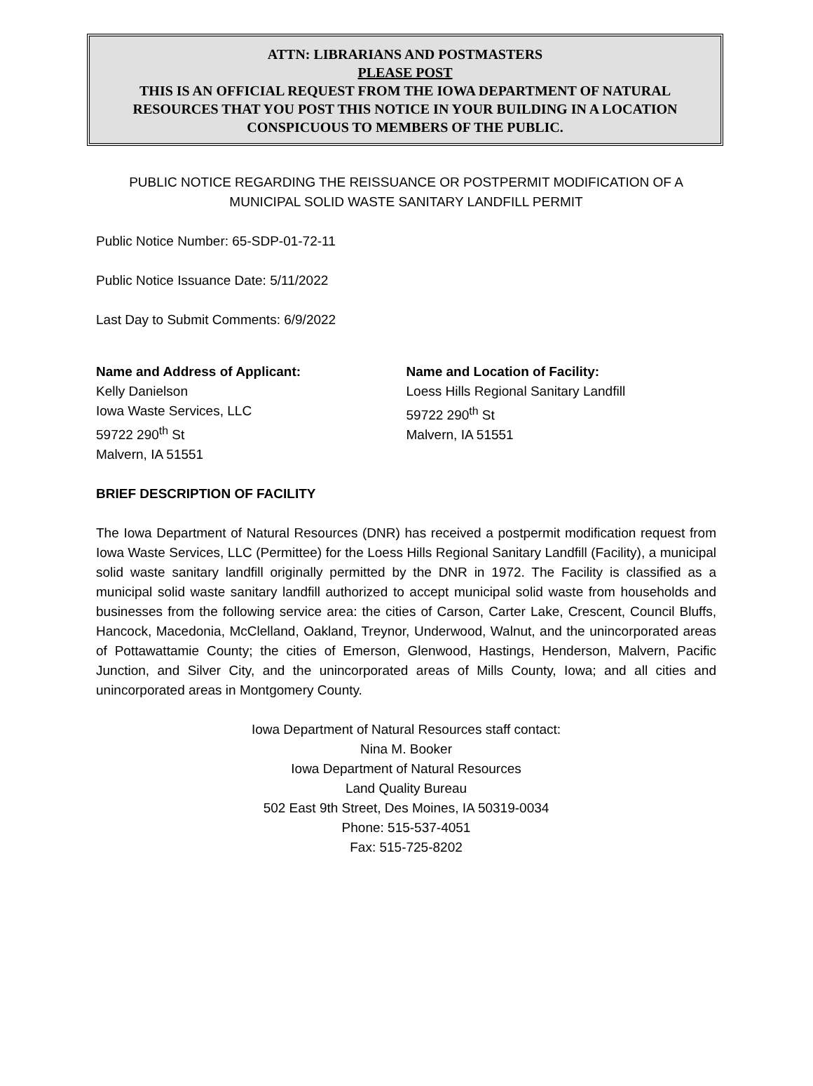ATTN: LIBRARIANS AND POSTMASTERS
PLEASE POST
THIS IS AN OFFICIAL REQUEST FROM THE IOWA DEPARTMENT OF NATURAL RESOURCES THAT YOU POST THIS NOTICE IN YOUR BUILDING IN A LOCATION CONSPICUOUS TO MEMBERS OF THE PUBLIC.
PUBLIC NOTICE REGARDING THE REISSUANCE OR POSTPERMIT MODIFICATION OF A MUNICIPAL SOLID WASTE SANITARY LANDFILL PERMIT
Public Notice Number: 65-SDP-01-72-11
Public Notice Issuance Date: 5/11/2022
Last Day to Submit Comments: 6/9/2022
Name and Address of Applicant:
Kelly Danielson
Iowa Waste Services, LLC
59722 290<sup>th</sup> St
Malvern, IA 51551
Name and Location of Facility:
Loess Hills Regional Sanitary Landfill
59722 290<sup>th</sup> St
Malvern, IA 51551
BRIEF DESCRIPTION OF FACILITY
The Iowa Department of Natural Resources (DNR) has received a postpermit modification request from Iowa Waste Services, LLC (Permittee) for the Loess Hills Regional Sanitary Landfill (Facility), a municipal solid waste sanitary landfill originally permitted by the DNR in 1972. The Facility is classified as a municipal solid waste sanitary landfill authorized to accept municipal solid waste from households and businesses from the following service area: the cities of Carson, Carter Lake, Crescent, Council Bluffs, Hancock, Macedonia, McClelland, Oakland, Treynor, Underwood, Walnut, and the unincorporated areas of Pottawattamie County; the cities of Emerson, Glenwood, Hastings, Henderson, Malvern, Pacific Junction, and Silver City, and the unincorporated areas of Mills County, Iowa; and all cities and unincorporated areas in Montgomery County.
Iowa Department of Natural Resources staff contact:
Nina M. Booker
Iowa Department of Natural Resources
Land Quality Bureau
502 East 9th Street, Des Moines, IA 50319-0034
Phone: 515-537-4051
Fax: 515-725-8202